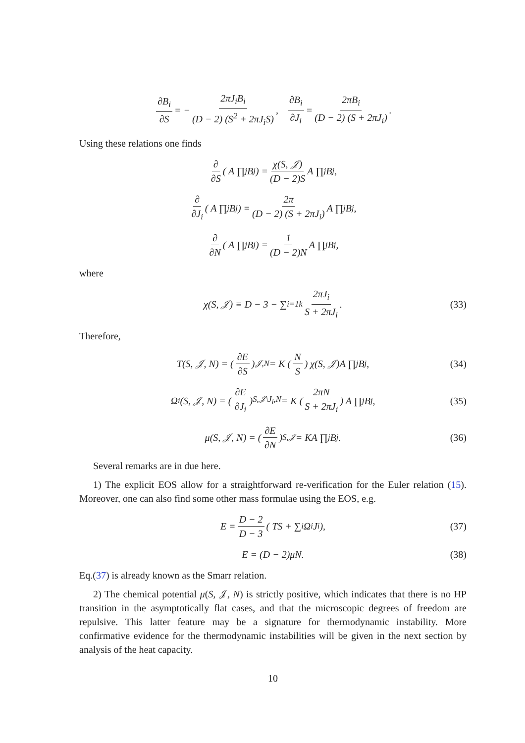∂B<sub>i</sub> ∂S = − 2πJ<sub>i</sub>B<sub>i</sub> (D − 2) (S<sup>2</sup> + 2πJ<sub>i</sub>S), ∂B<sub>i</sub> ∂J<sub>i</sub> = 2πB<sub>i</sub> (D − 2) (S + 2πJ<sub>i</sub>).
Using these relations one finds
∂ ∂S ( A ∏<sub>j</sub> B<sub>j</sub> ) = χ(S, 𝒥) (D − 2)S A ∏<sub>j</sub> B<sub>j</sub>,
∂ ∂J<sub>i</sub> ( A ∏<sub>j</sub> B<sub>j</sub> ) = 2π (D − 2) (S + 2πJ<sub>i</sub>) A ∏<sub>j</sub> B<sub>j</sub>,
∂ ∂N ( A ∏<sub>j</sub> B<sub>j</sub> ) = 1 (D − 2)N A ∏<sub>j</sub> B<sub>j</sub>,
where
χ(S, 𝒥) ≡ D − 3 − ∑<sub>i=1</sub><sup>k</sup> 2πJ<sub>i</sub> S + 2πJ<sub>i</sub>. (33)
Therefore,
T(S, 𝒥, N) = ( ∂E ∂S )<sub>𝒥,N</sub> = K ( N S ) χ(S, 𝒥)A ∏<sub>j</sub> B<sub>j</sub>, (34)
Ω<sub>i</sub>(S, 𝒥, N) = ( ∂E ∂J<sub>i</sub> )<sub>S,𝒥\J<sub>i</sub>,N</sub> = K ( 2πN S + 2πJ<sub>i</sub> ) A ∏<sub>j</sub> B<sub>j</sub>, (35)
μ(S, 𝒥, N) = ( ∂E ∂N )<sub>S,𝒥</sub> = KA ∏<sub>j</sub> B<sub>j</sub>. (36)
Several remarks are in due here.
1) The explicit EOS allow for a straightforward re-verification for the Euler relation (15). Moreover, one can also find some other mass formulae using the EOS, e.g.
E = D − 2 D − 3 ( TS + ∑<sub>i</sub> Ω<sub>i</sub>J<sub>i</sub> ), (37)
E = (D − 2)μN. (38)
Eq.(37) is already known as the Smarr relation.
2) The chemical potential μ(S, 𝒥, N) is strictly positive, which indicates that there is no HP transition in the asymptotically flat cases, and that the microscopic degrees of freedom are repulsive. This latter feature may be a signature for thermodynamic instability. More confirmative evidence for the thermodynamic instabilities will be given in the next section by analysis of the heat capacity.
10